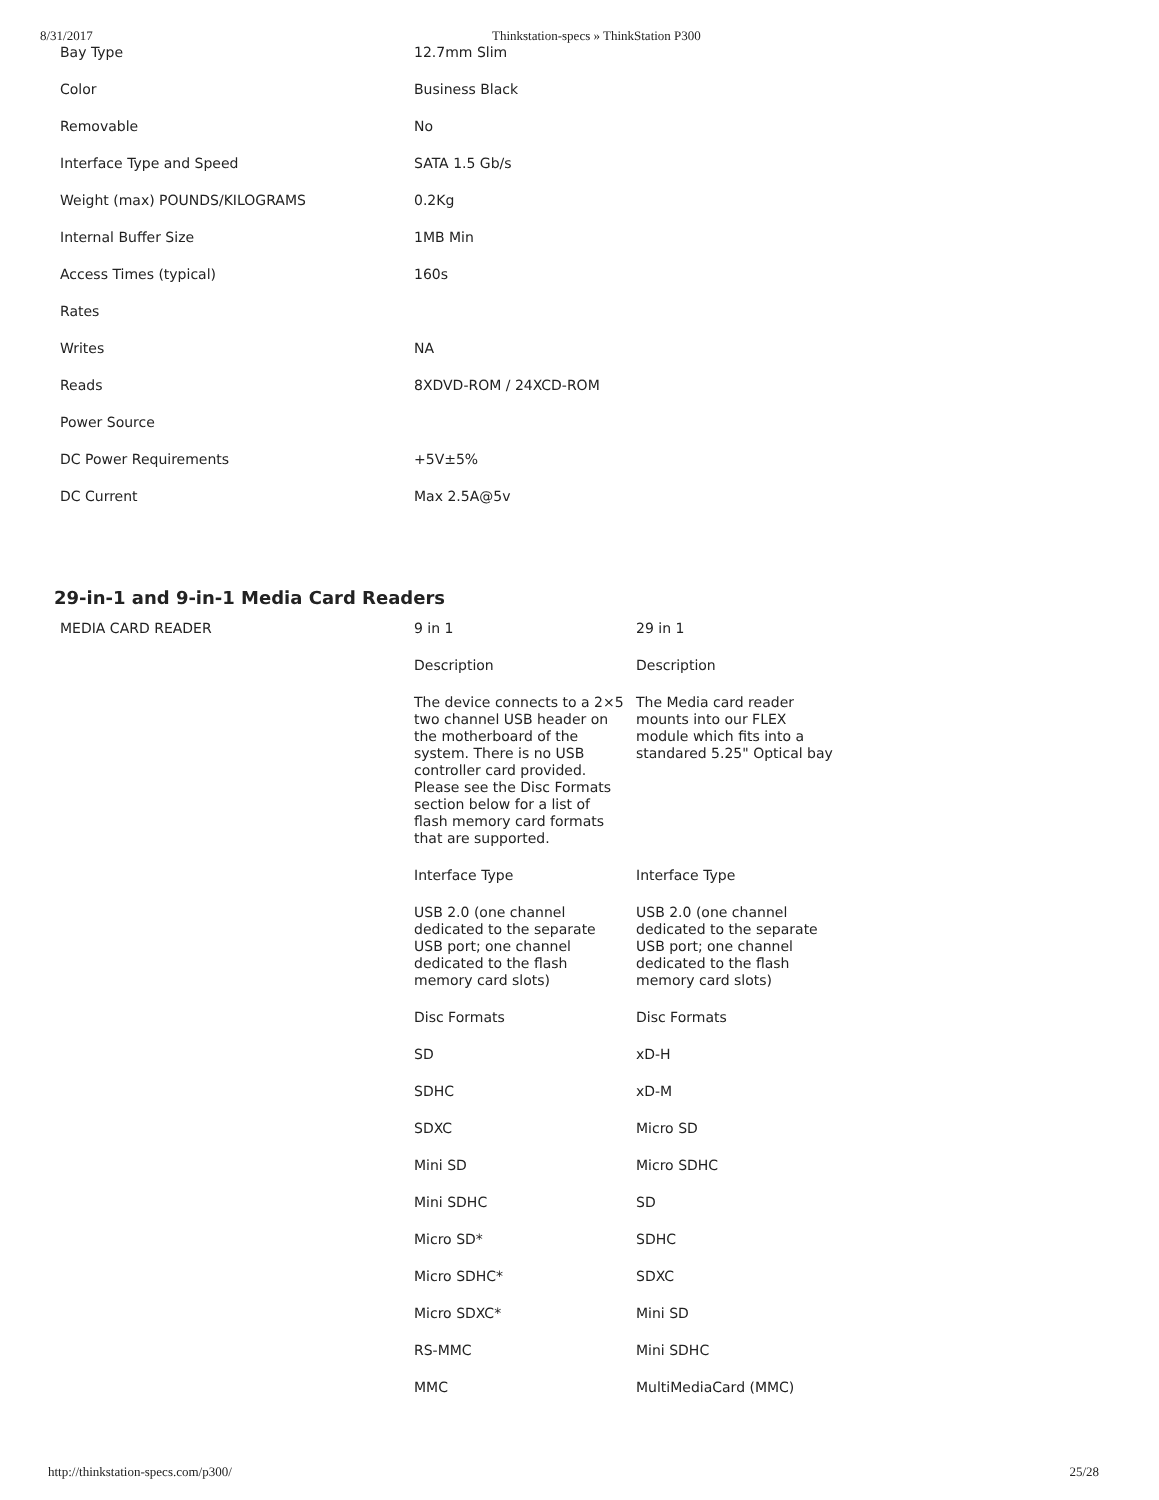8/31/2017 Thinkstation-specs » ThinkStation P300
| Bay Type | 12.7mm Slim |
| Color | Business Black |
| Removable | No |
| Interface Type and Speed | SATA 1.5 Gb/s |
| Weight (max) POUNDS/KILOGRAMS | 0.2Kg |
| Internal Buffer Size | 1MB Min |
| Access Times (typical) | 160s |
| Rates | |
| Writes | NA |
| Reads | 8XDVD-ROM / 24XCD-ROM |
| Power Source | |
| DC Power Requirements | +5V±5% |
| DC Current | Max 2.5A@5v |
29-in-1 and 9-in-1 Media Card Readers
| MEDIA CARD READER | 9 in 1 | 29 in 1 |
| | Description | Description |
| | The device connects to a 2×5 two channel USB header on the motherboard of the system. There is no USB controller card provided. Please see the Disc Formats section below for a list of flash memory card formats that are supported. | The Media card reader mounts into our FLEX module which fits into a standared 5.25" Optical bay |
| | Interface Type | Interface Type |
| | USB 2.0 (one channel dedicated to the separate USB port; one channel dedicated to the flash memory card slots) | USB 2.0 (one channel dedicated to the separate USB port; one channel dedicated to the flash memory card slots) |
| | Disc Formats | Disc Formats |
| | SD | xD-H |
| | SDHC | xD-M |
| | SDXC | Micro SD |
| | Mini SD | Micro SDHC |
| | Mini SDHC | SD |
| | Micro SD* | SDHC |
| | Micro SDHC* | SDXC |
| | Micro SDXC* | Mini SD |
| | RS-MMC | Mini SDHC |
| | MMC | MultiMediaCard (MMC) |
http://thinkstation-specs.com/p300/ 25/28